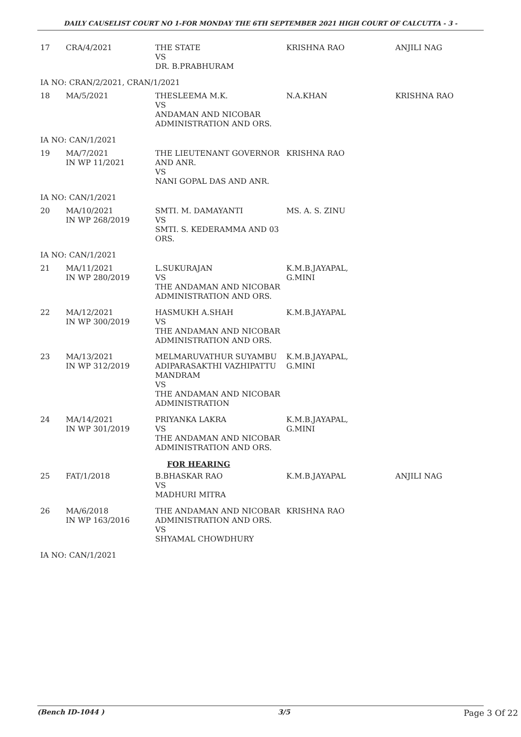DAILY CAUSELIST COURT NO 1-FOR MONDAY THE 6TH SEPTEMBER 2021 HIGH COURT OF CALCUTTA - 3 -
| 17 | CRA/4/2021 | THE STATE VS DR. B.PRABHURAM | KRISHNA RAO | ANJILI NAG |
| IA NO: CRAN/2/2021, CRAN/1/2021 | | | | |
| 18 | MA/5/2021 | THESLEEMA M.K. VS ANDAMAN AND NICOBAR ADMINISTRATION AND ORS. | N.A.KHAN | KRISHNA RAO |
| IA NO: CAN/1/2021 | | | | |
| 19 | MA/7/2021 IN WP 11/2021 | THE LIEUTENANT GOVERNOR AND ANR. VS NANI GOPAL DAS AND ANR. | KRISHNA RAO | |
| IA NO: CAN/1/2021 | | | | |
| 20 | MA/10/2021 IN WP 268/2019 | SMTI. M. DAMAYANTI VS SMTI. S. KEDERAMMA AND 03 ORS. | MS. A. S. ZINU | |
| IA NO: CAN/1/2021 | | | | |
| 21 | MA/11/2021 IN WP 280/2019 | L.SUKURAJAN VS THE ANDAMAN AND NICOBAR ADMINISTRATION AND ORS. | K.M.B.JAYAPAL, G.MINI | |
| 22 | MA/12/2021 IN WP 300/2019 | HASMUKH A.SHAH VS THE ANDAMAN AND NICOBAR ADMINISTRATION AND ORS. | K.M.B.JAYAPAL | |
| 23 | MA/13/2021 IN WP 312/2019 | MELMARUVATHUR SUYAMBU ADIPARASAKTHI VAZHIPATTU MANDRAM VS THE ANDAMAN AND NICOBAR ADMINISTRATION | K.M.B.JAYAPAL, G.MINI | |
| 24 | MA/14/2021 IN WP 301/2019 | PRIYANKA LAKRA VS THE ANDAMAN AND NICOBAR ADMINISTRATION AND ORS. | K.M.B.JAYAPAL, G.MINI | |
| | | FOR HEARING | | |
| 25 | FAT/1/2018 | B.BHASKAR RAO VS MADHURI MITRA | K.M.B.JAYAPAL | ANJILI NAG |
| 26 | MA/6/2018 IN WP 163/2016 | THE ANDAMAN AND NICOBAR ADMINISTRATION AND ORS. VS SHYAMAL CHOWDHURY | KRISHNA RAO | |
| IA NO: CAN/1/2021 | | | | |
(Bench ID-1044 ) 3/5 Page 3 Of 22